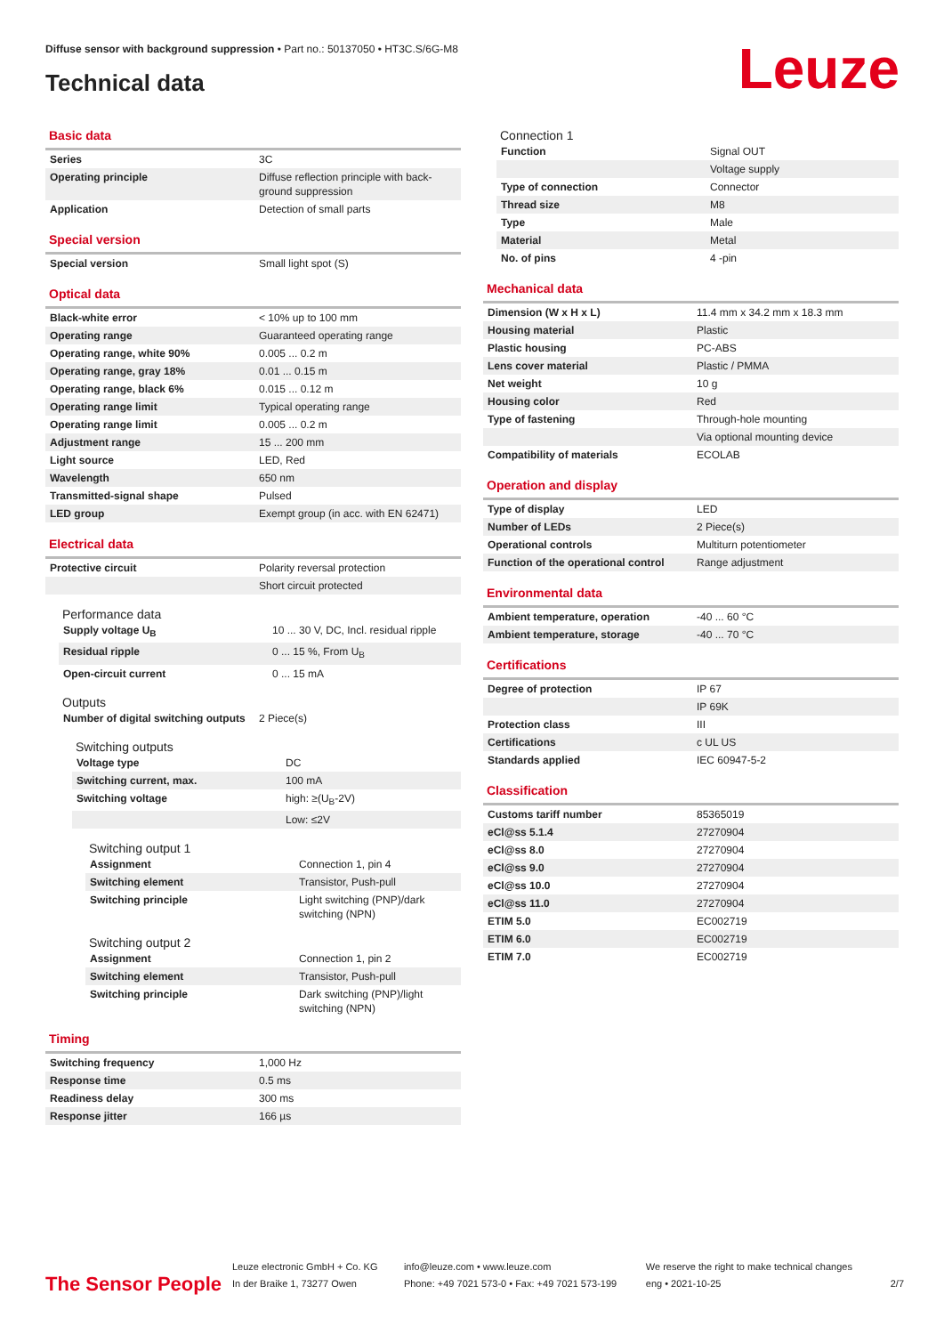Diffuse sensor with background suppression • Part no.: 50137050 • HT3C.S/6G-M8
Technical data Leuze
Basic data
| Series | 3C |
| Operating principle | Diffuse reflection principle with back-ground suppression |
| Application | Detection of small parts |
Special version
| Special version | Small light spot (S) |
Optical data
| Black-white error | < 10% up to 100 mm |
| Operating range | Guaranteed operating range |
| Operating range, white 90% | 0.005 ... 0.2 m |
| Operating range, gray 18% | 0.01 ... 0.15 m |
| Operating range, black 6% | 0.015 ... 0.12 m |
| Operating range limit | Typical operating range |
| Operating range limit | 0.005 ... 0.2 m |
| Adjustment range | 15 ... 200 mm |
| Light source | LED, Red |
| Wavelength | 650 nm |
| Transmitted-signal shape | Pulsed |
| LED group | Exempt group (in acc. with EN 62471) |
Electrical data
| Protective circuit | Polarity reversal protection |
| | Short circuit protected |
Performance data
| Supply voltage U<sub>B</sub> | 10 ... 30 V, DC, Incl. residual ripple |
| Residual ripple | 0 ... 15 %, From U<sub>B</sub> |
| Open-circuit current | 0 ... 15 mA |
Outputs
| Number of digital switching outputs | 2 Piece(s) |
Switching outputs
| Voltage type | DC |
| Switching current, max. | 100 mA |
| Switching voltage | high: ≥(U<sub>B</sub>-2V) |
| | Low: ≤2V |
Switching output 1
| Assignment | Connection 1, pin 4 |
| Switching element | Transistor, Push-pull |
| Switching principle | Light switching (PNP)/dark switching (NPN) |
Switching output 2
| Assignment | Connection 1, pin 2 |
| Switching element | Transistor, Push-pull |
| Switching principle | Dark switching (PNP)/light switching (NPN) |
Timing
| Switching frequency | 1,000 Hz |
| Response time | 0.5 ms |
| Readiness delay | 300 ms |
| Response jitter | 166 µs |
Connection 1
| Function | Signal OUT |
| | Voltage supply |
| Type of connection | Connector |
| Thread size | M8 |
| Type | Male |
| Material | Metal |
| No. of pins | 4 -pin |
Mechanical data
| Dimension (W x H x L) | 11.4 mm x 34.2 mm x 18.3 mm |
| Housing material | Plastic |
| Plastic housing | PC-ABS |
| Lens cover material | Plastic / PMMA |
| Net weight | 10 g |
| Housing color | Red |
| Type of fastening | Through-hole mounting |
| | Via optional mounting device |
| Compatibility of materials | ECOLAB |
Operation and display
| Type of display | LED |
| Number of LEDs | 2 Piece(s) |
| Operational controls | Multiturn potentiometer |
| Function of the operational control | Range adjustment |
Environmental data
| Ambient temperature, operation | -40 ... 60 °C |
| Ambient temperature, storage | -40 ... 70 °C |
Certifications
| Degree of protection | IP 67 |
| | IP 69K |
| Protection class | III |
| Certifications | c UL US |
| Standards applied | IEC 60947-5-2 |
Classification
| Customs tariff number | 85365019 |
| eCl@ss 5.1.4 | 27270904 |
| eCl@ss 8.0 | 27270904 |
| eCl@ss 9.0 | 27270904 |
| eCl@ss 10.0 | 27270904 |
| eCl@ss 11.0 | 27270904 |
| ETIM 5.0 | EC002719 |
| ETIM 6.0 | EC002719 |
| ETIM 7.0 | EC002719 |
The Sensor People
Leuze electronic GmbH + Co. KG
In der Braike 1, 73277 Owen
info@leuze.com • www.leuze.com
Phone: +49 7021 573-0 • Fax: +49 7021 573-199
We reserve the right to make technical changes
eng • 2021-10-25
2/7